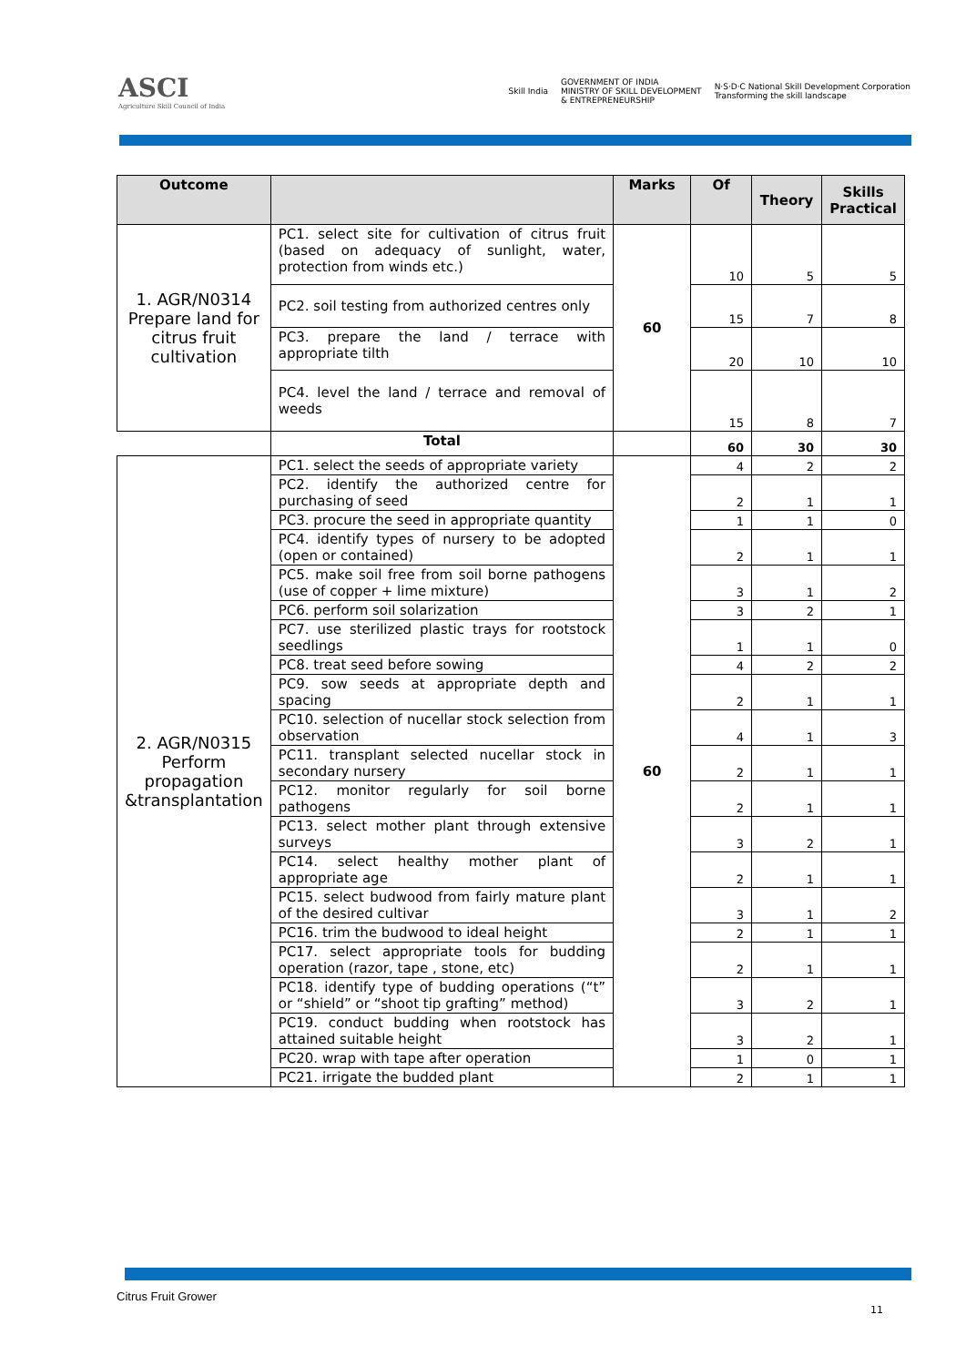ASCI
Agriculture Skill Council of India
Skill India
GOVERNMENT OF INDIA
MINISTRY OF SKILL DEVELOPMENT
& ENTREPRENEURSHIP
N·S·D·C National Skill Development Corporation
Transforming the skill landscape
| Outcome | | Marks | Of | Theory | Skills Practical |
| --- | --- | --- | --- | --- | --- |
| 1. AGR/N0314 Prepare land for citrus fruit cultivation | PC1. select site for cultivation of citrus fruit (based on adequacy of sunlight, water, protection from winds etc.) | 60 | 10 | 5 | 5 |
| | PC2. soil testing from authorized centres only | | 15 | 7 | 8 |
| | PC3. prepare the land / terrace with appropriate tilth | | 20 | 10 | 10 |
| | PC4. level the land / terrace and removal of weeds | | 15 | 8 | 7 |
| | Total | | 60 | 30 | 30 |
| 2. AGR/N0315 Perform propagation &transplantation | PC1. select the seeds of appropriate variety | 60 | 4 | 2 | 2 |
| | PC2. identify the authorized centre for purchasing of seed | | 2 | 1 | 1 |
| | PC3. procure the seed in appropriate quantity | | 1 | 1 | 0 |
| | PC4. identify types of nursery to be adopted (open or contained) | | 2 | 1 | 1 |
| | PC5. make soil free from soil borne pathogens (use of copper + lime mixture) | | 3 | 1 | 2 |
| | PC6. perform soil solarization | | 3 | 2 | 1 |
| | PC7. use sterilized plastic trays for rootstock seedlings | | 1 | 1 | 0 |
| | PC8. treat seed before sowing | | 4 | 2 | 2 |
| | PC9. sow seeds at appropriate depth and spacing | | 2 | 1 | 1 |
| | PC10. selection of nucellar stock selection from observation | | 4 | 1 | 3 |
| | PC11. transplant selected nucellar stock in secondary nursery | | 2 | 1 | 1 |
| | PC12. monitor regularly for soil borne pathogens | | 2 | 1 | 1 |
| | PC13. select mother plant through extensive surveys | | 3 | 2 | 1 |
| | PC14. select healthy mother plant of appropriate age | | 2 | 1 | 1 |
| | PC15. select budwood from fairly mature plant of the desired cultivar | | 3 | 1 | 2 |
| | PC16. trim the budwood to ideal height | | 2 | 1 | 1 |
| | PC17. select appropriate tools for budding operation (razor, tape , stone, etc) | | 2 | 1 | 1 |
| | PC18. identify type of budding operations (“t” or “shield” or “shoot tip grafting” method) | | 3 | 2 | 1 |
| | PC19. conduct budding when rootstock has attained suitable height | | 3 | 2 | 1 |
| | PC20. wrap with tape after operation | | 1 | 0 | 1 |
| | PC21. irrigate the budded plant | | 2 | 1 | 1 |
Citrus Fruit Grower
11